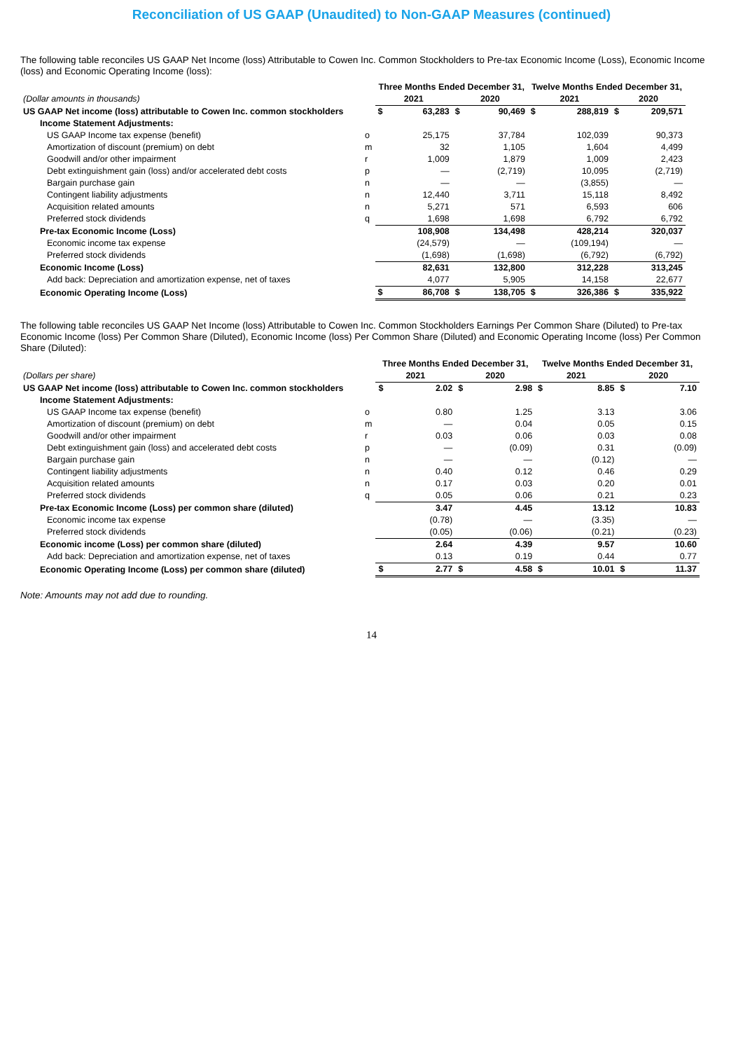Reconciliation of US GAAP (Unaudited) to Non-GAAP Measures (continued)
The following table reconciles US GAAP Net Income (loss) Attributable to Cowen Inc. Common Stockholders to Pre-tax Economic Income (Loss), Economic Income (loss) and Economic Operating Income (loss):
| | | Three Months Ended December 31, | | | | Twelve Months Ended December 31, | | | |
| --- | --- | --- | --- | --- | --- | --- | --- | --- | --- |
| (Dollar amounts in thousands) | | 2021 | | 2020 | | 2021 | | 2020 | |
| US GAAP Net income (loss) attributable to Cowen Inc. common stockholders | | $ | 63,283 | $ | 90,469 | $ | 288,819 | $ | 209,571 |
| Income Statement Adjustments: | | | | | | | | | |
| US GAAP Income tax expense (benefit) | o | | 25,175 | | 37,784 | | 102,039 | | 90,373 |
| Amortization of discount (premium) on debt | m | | 32 | | 1,105 | | 1,604 | | 4,499 |
| Goodwill and/or other impairment | r | | 1,009 | | 1,879 | | 1,009 | | 2,423 |
| Debt extinguishment gain (loss) and/or accelerated debt costs | p | | — | | (2,719) | | 10,095 | | (2,719) |
| Bargain purchase gain | n | | — | | — | | (3,855) | | — |
| Contingent liability adjustments | n | | 12,440 | | 3,711 | | 15,118 | | 8,492 |
| Acquisition related amounts | n | | 5,271 | | 571 | | 6,593 | | 606 |
| Preferred stock dividends | q | | 1,698 | | 1,698 | | 6,792 | | 6,792 |
| Pre-tax Economic Income (Loss) | | | 108,908 | | 134,498 | | 428,214 | | 320,037 |
| Economic income tax expense | | | (24,579) | | — | | (109,194) | | — |
| Preferred stock dividends | | | (1,698) | | (1,698) | | (6,792) | | (6,792) |
| Economic Income (Loss) | | | 82,631 | | 132,800 | | 312,228 | | 313,245 |
| Add back: Depreciation and amortization expense, net of taxes | | | 4,077 | | 5,905 | | 14,158 | | 22,677 |
| Economic Operating Income (Loss) | | $ | 86,708 | $ | 138,705 | $ | 326,386 | $ | 335,922 |
The following table reconciles US GAAP Net Income (loss) Attributable to Cowen Inc. Common Stockholders Earnings Per Common Share (Diluted) to Pre-tax Economic Income (loss) Per Common Share (Diluted), Economic Income (loss) Per Common Share (Diluted) and Economic Operating Income (loss) Per Common Share (Diluted):
| | | Three Months Ended December 31, | | | | Twelve Months Ended December 31, | | | |
| --- | --- | --- | --- | --- | --- | --- | --- | --- | --- |
| (Dollars per share) | | 2021 | | 2020 | | 2021 | | 2020 | |
| US GAAP Net income (loss) attributable to Cowen Inc. common stockholders | | $ | 2.02 | $ | 2.98 | $ | 8.85 | $ | 7.10 |
| Income Statement Adjustments: | | | | | | | | | |
| US GAAP Income tax expense (benefit) | o | | 0.80 | | 1.25 | | 3.13 | | 3.06 |
| Amortization of discount (premium) on debt | m | | — | | 0.04 | | 0.05 | | 0.15 |
| Goodwill and/or other impairment | r | | 0.03 | | 0.06 | | 0.03 | | 0.08 |
| Debt extinguishment gain (loss) and accelerated debt costs | p | | — | | (0.09) | | 0.31 | | (0.09) |
| Bargain purchase gain | n | | — | | — | | (0.12) | | — |
| Contingent liability adjustments | n | | 0.40 | | 0.12 | | 0.46 | | 0.29 |
| Acquisition related amounts | n | | 0.17 | | 0.03 | | 0.20 | | 0.01 |
| Preferred stock dividends | q | | 0.05 | | 0.06 | | 0.21 | | 0.23 |
| Pre-tax Economic Income (Loss) per common share (diluted) | | | 3.47 | | 4.45 | | 13.12 | | 10.83 |
| Economic income tax expense | | | (0.78) | | — | | (3.35) | | — |
| Preferred stock dividends | | | (0.05) | | (0.06) | | (0.21) | | (0.23) |
| Economic income (Loss) per common share (diluted) | | | 2.64 | | 4.39 | | 9.57 | | 10.60 |
| Add back: Depreciation and amortization expense, net of taxes | | | 0.13 | | 0.19 | | 0.44 | | 0.77 |
| Economic Operating Income (Loss) per common share (diluted) | | $ | 2.77 | $ | 4.58 | $ | 10.01 | $ | 11.37 |
Note: Amounts may not add due to rounding.
14